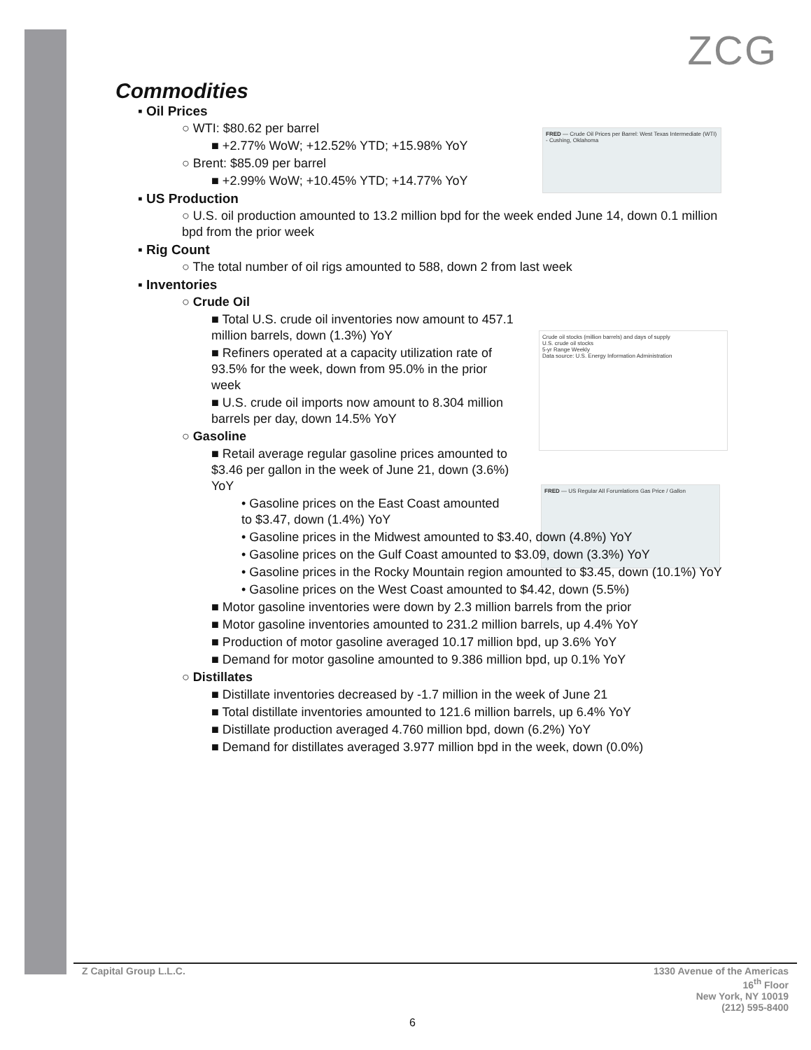ZCG
FRED — Crude Oil Prices per Barrel: West Texas Intermediate (WTI) - Cushing, Oklahoma
Crude oil stocks (million barrels) and days of supply
U.S. crude oil stocks
5-yr Range Weekly
Data source: U.S. Energy Information Administration
FRED — US Regular All Forumlations Gas Price / Gallon
Commodities
▪ Oil Prices
○ WTI: $80.62 per barrel
■ +2.77% WoW; +12.52% YTD; +15.98% YoY
○ Brent: $85.09 per barrel
■ +2.99% WoW; +10.45% YTD; +14.77% YoY
▪ US Production
○ U.S. oil production amounted to 13.2 million bpd for the week ended June 14, down 0.1 million bpd from the prior week
▪ Rig Count
○ The total number of oil rigs amounted to 588, down 2 from last week
▪ Inventories
○ Crude Oil
■ Total U.S. crude oil inventories now amount to 457.1 million barrels, down (1.3%) YoY
■ Refiners operated at a capacity utilization rate of 93.5% for the week, down from 95.0% in the prior week
■ U.S. crude oil imports now amount to 8.304 million barrels per day, down 14.5% YoY
○ Gasoline
■ Retail average regular gasoline prices amounted to $3.46 per gallon in the week of June 21, down (3.6%) YoY
• Gasoline prices on the East Coast amounted to $3.47, down (1.4%) YoY
• Gasoline prices in the Midwest amounted to $3.40, down (4.8%) YoY
• Gasoline prices on the Gulf Coast amounted to $3.09, down (3.3%) YoY
• Gasoline prices in the Rocky Mountain region amounted to $3.45, down (10.1%) YoY
• Gasoline prices on the West Coast amounted to $4.42, down (5.5%)
■ Motor gasoline inventories were down by 2.3 million barrels from the prior
■ Motor gasoline inventories amounted to 231.2 million barrels, up 4.4% YoY
■ Production of motor gasoline averaged 10.17 million bpd, up 3.6% YoY
■ Demand for motor gasoline amounted to 9.386 million bpd, up 0.1% YoY
○ Distillates
■ Distillate inventories decreased by -1.7 million in the week of June 21
■ Total distillate inventories amounted to 121.6 million barrels, up 6.4% YoY
■ Distillate production averaged 4.760 million bpd, down (6.2%) YoY
■ Demand for distillates averaged 3.977 million bpd in the week, down (0.0%)
Z Capital Group L.L.C. 1330 Avenue of the Americas
16<sup>th</sup> Floor
New York, NY 10019
(212) 595-8400
6